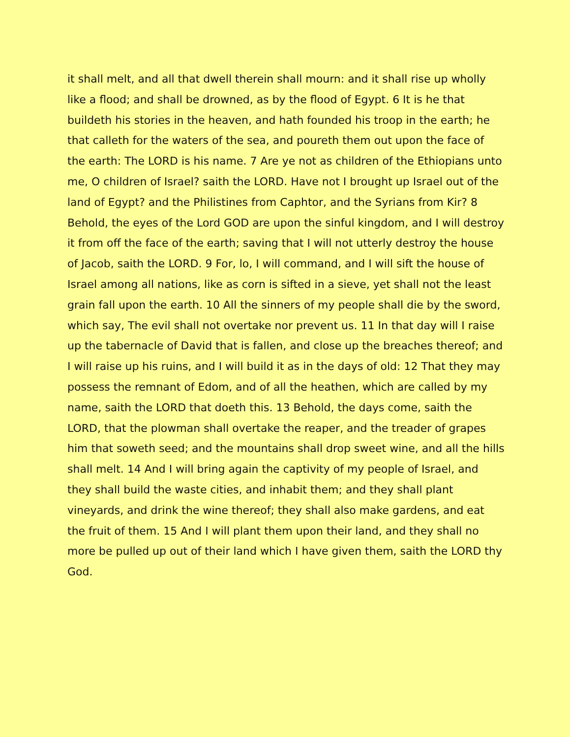it shall melt, and all that dwell therein shall mourn: and it shall rise up wholly like a flood; and shall be drowned, as by the flood of Egypt. 6 It is he that buildeth his stories in the heaven, and hath founded his troop in the earth; he that calleth for the waters of the sea, and poureth them out upon the face of the earth: The LORD is his name. 7 Are ye not as children of the Ethiopians unto me, O children of Israel? saith the LORD. Have not I brought up Israel out of the land of Egypt? and the Philistines from Caphtor, and the Syrians from Kir? 8 Behold, the eyes of the Lord GOD are upon the sinful kingdom, and I will destroy it from off the face of the earth; saving that I will not utterly destroy the house of Jacob, saith the LORD. 9 For, lo, I will command, and I will sift the house of Israel among all nations, like as corn is sifted in a sieve, yet shall not the least grain fall upon the earth. 10 All the sinners of my people shall die by the sword, which say, The evil shall not overtake nor prevent us. 11 In that day will I raise up the tabernacle of David that is fallen, and close up the breaches thereof; and I will raise up his ruins, and I will build it as in the days of old: 12 That they may possess the remnant of Edom, and of all the heathen, which are called by my name, saith the LORD that doeth this. 13 Behold, the days come, saith the LORD, that the plowman shall overtake the reaper, and the treader of grapes him that soweth seed; and the mountains shall drop sweet wine, and all the hills shall melt. 14 And I will bring again the captivity of my people of Israel, and they shall build the waste cities, and inhabit them; and they shall plant vineyards, and drink the wine thereof; they shall also make gardens, and eat the fruit of them. 15 And I will plant them upon their land, and they shall no more be pulled up out of their land which I have given them, saith the LORD thy God.